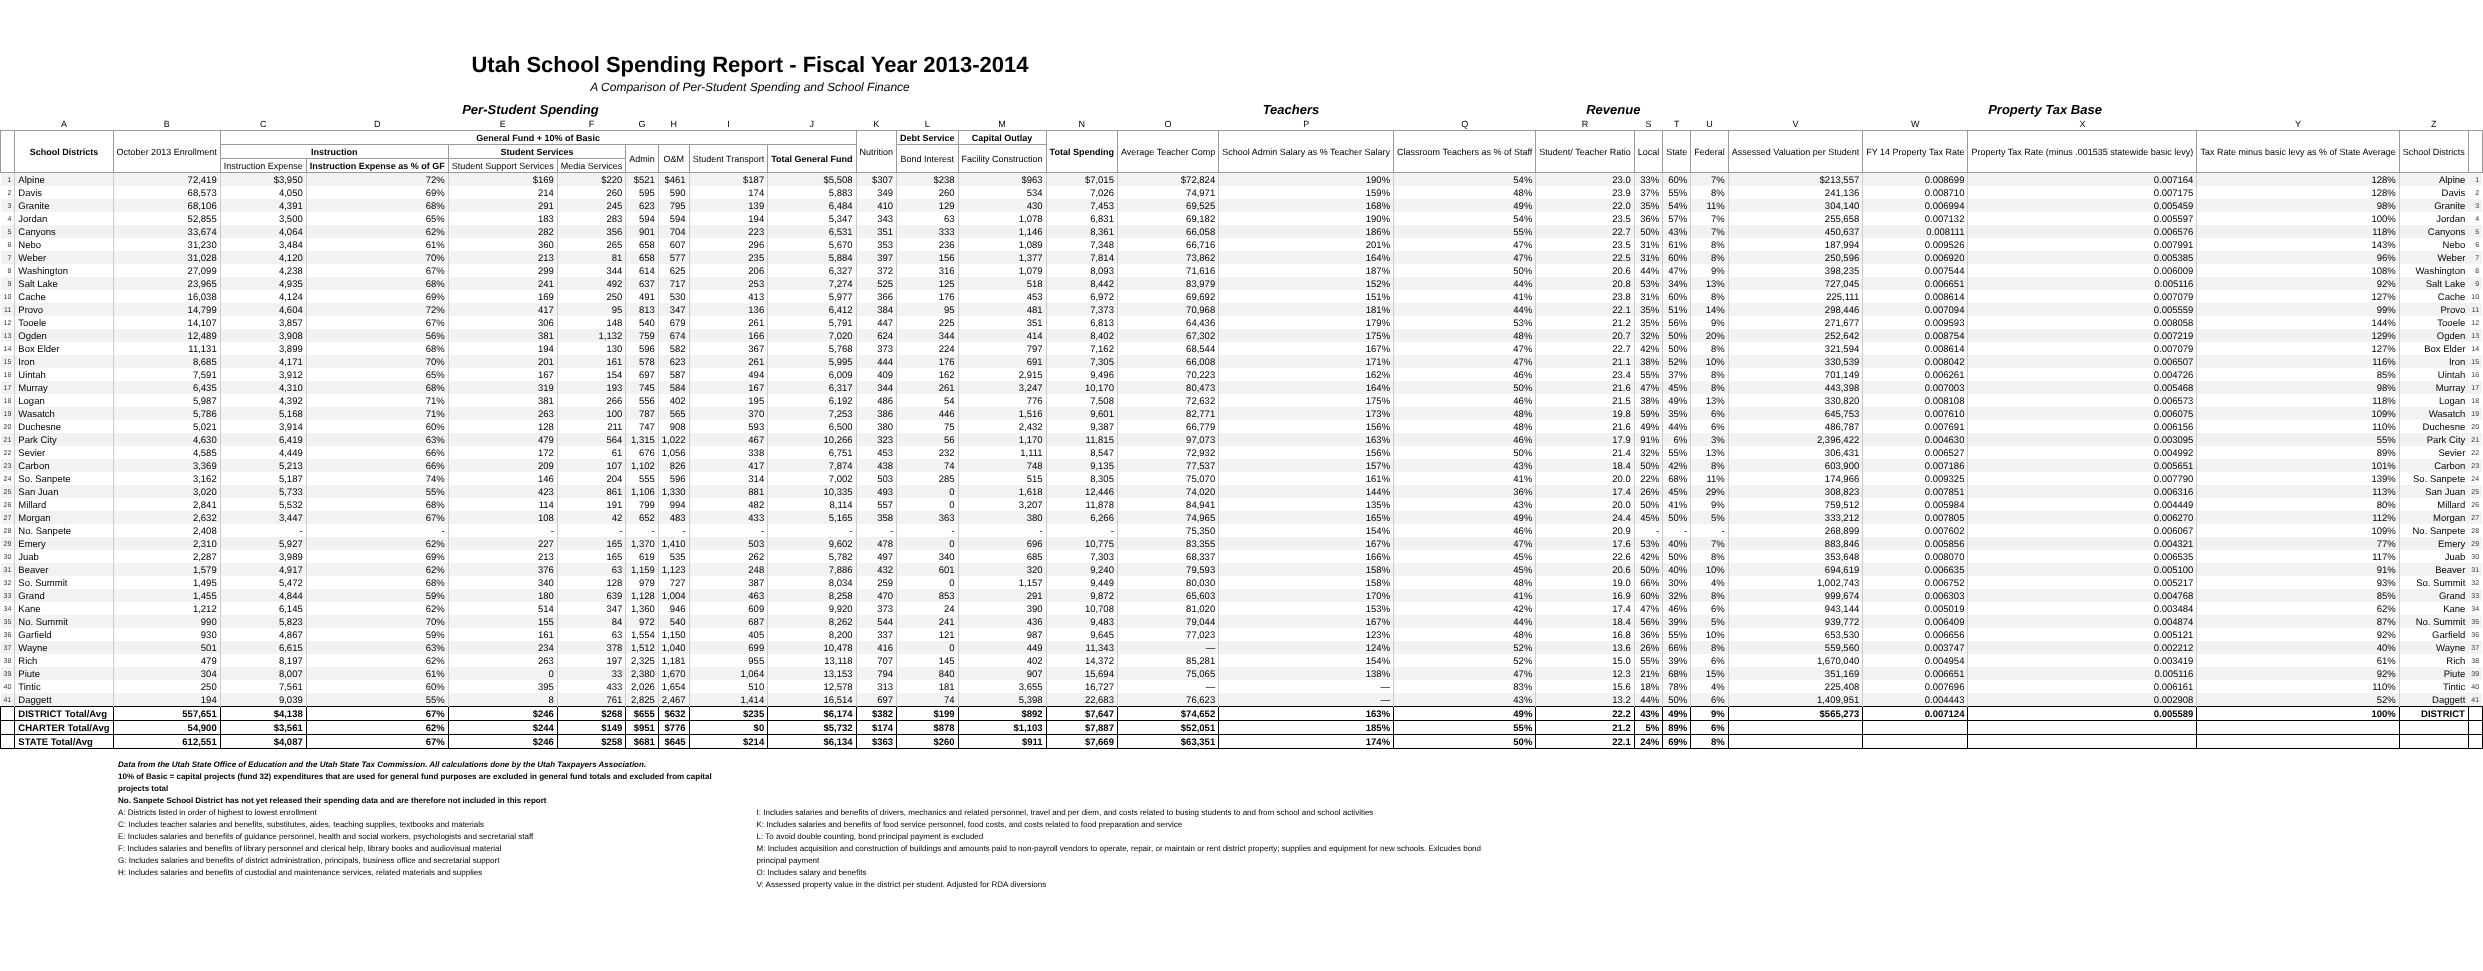Utah School Spending Report - Fiscal Year 2013-2014
A Comparison of Per-Student Spending and School Finance
| | Per-Student Spending | | | | | | | | | | | | | Teachers | | | | Revenue | | | Property Tax Base | | | | | | |
| --- | --- | --- | --- | --- | --- | --- | --- | --- | --- | --- | --- | --- | --- | --- | --- | --- | --- | --- | --- | --- | --- | --- | --- | --- | --- | --- | --- |
| | A | B | C | D | E | F | G | H | I | J | K | L | M | N | O | P | Q | R | S | T | U | V | W | X | Y | Z | |
| | School Districts | October 2013 Enrollment | General Fund + 10% of Basic | | | | | | | | Nutrition | Debt Service | Capital Outlay | Total Spending | Average Teacher Comp | School Admin Salary as % Teacher Salary | Classroom Teachers as % of Staff | Student/ Teacher Ratio | Local | State | Federal | Assessed Valuation per Student | FY 14 Property Tax Rate | Property Tax Rate (minus .001535 statewide basic levy) | Tax Rate minus basic levy as % of State Average | School Districts | |
| | | | Instruction | | Student Services | | Admin | O&M | Student Transport | Total General Fund | | Bond Interest | Facility Construction | | | | | | | | | | | | | | |
| | | | Instruction Expense | Instruction Expense as % of GF | Student Support Services | Media Services | | | | | | | | | | | | | | | | | | | | | |
| 1 | Alpine | 72,419 | $3,950 | 72% | $169 | $220 | $521 | $461 | $187 | $5,508 | $307 | $238 | $963 | $7,015 | $72,824 | 190% | 54% | 23.0 | 33% | 60% | 7% | $213,557 | 0.008699 | 0.007164 | 128% | Alpine | 1 |
| 2 | Davis | 68,573 | 4,050 | 69% | 214 | 260 | 595 | 590 | 174 | 5,883 | 349 | 260 | 534 | 7,026 | 74,971 | 159% | 48% | 23.9 | 37% | 55% | 8% | 241,136 | 0.008710 | 0.007175 | 128% | Davis | 2 |
| 3 | Granite | 68,106 | 4,391 | 68% | 291 | 245 | 623 | 795 | 139 | 6,484 | 410 | 129 | 430 | 7,453 | 69,525 | 168% | 49% | 22.0 | 35% | 54% | 11% | 304,140 | 0.006994 | 0.005459 | 98% | Granite | 3 |
| 4 | Jordan | 52,855 | 3,500 | 65% | 183 | 283 | 594 | 594 | 194 | 5,347 | 343 | 63 | 1,078 | 6,831 | 69,182 | 190% | 54% | 23.5 | 36% | 57% | 7% | 255,658 | 0.007132 | 0.005597 | 100% | Jordan | 4 |
| 5 | Canyons | 33,674 | 4,064 | 62% | 282 | 356 | 901 | 704 | 223 | 6,531 | 351 | 333 | 1,146 | 8,361 | 66,058 | 186% | 55% | 22.7 | 50% | 43% | 7% | 450,637 | 0.008111 | 0.006576 | 118% | Canyons | 5 |
| 6 | Nebo | 31,230 | 3,484 | 61% | 360 | 265 | 658 | 607 | 296 | 5,670 | 353 | 236 | 1,089 | 7,348 | 66,716 | 201% | 47% | 23.5 | 31% | 61% | 8% | 187,994 | 0.009526 | 0.007991 | 143% | Nebo | 6 |
| 7 | Weber | 31,028 | 4,120 | 70% | 213 | 81 | 658 | 577 | 235 | 5,884 | 397 | 156 | 1,377 | 7,814 | 73,862 | 164% | 47% | 22.5 | 31% | 60% | 8% | 250,596 | 0.006920 | 0.005385 | 96% | Weber | 7 |
| 8 | Washington | 27,099 | 4,238 | 67% | 299 | 344 | 614 | 625 | 206 | 6,327 | 372 | 316 | 1,079 | 8,093 | 71,616 | 187% | 50% | 20.6 | 44% | 47% | 9% | 398,235 | 0.007544 | 0.006009 | 108% | Washington | 8 |
| 9 | Salt Lake | 23,965 | 4,935 | 68% | 241 | 492 | 637 | 717 | 253 | 7,274 | 525 | 125 | 518 | 8,442 | 83,979 | 152% | 44% | 20.8 | 53% | 34% | 13% | 727,045 | 0.006651 | 0.005116 | 92% | Salt Lake | 9 |
| 10 | Cache | 16,038 | 4,124 | 69% | 169 | 250 | 491 | 530 | 413 | 5,977 | 366 | 176 | 453 | 6,972 | 69,692 | 151% | 41% | 23.8 | 31% | 60% | 8% | 225,111 | 0.008614 | 0.007079 | 127% | Cache | 10 |
| 11 | Provo | 14,799 | 4,604 | 72% | 417 | 95 | 813 | 347 | 136 | 6,412 | 384 | 95 | 481 | 7,373 | 70,968 | 181% | 44% | 22.1 | 35% | 51% | 14% | 298,446 | 0.007094 | 0.005559 | 99% | Provo | 11 |
| 12 | Tooele | 14,107 | 3,857 | 67% | 306 | 148 | 540 | 679 | 261 | 5,791 | 447 | 225 | 351 | 6,813 | 64,436 | 179% | 53% | 21.2 | 35% | 56% | 9% | 271,677 | 0.009593 | 0.008058 | 144% | Tooele | 12 |
| 13 | Ogden | 12,489 | 3,908 | 56% | 381 | 1,132 | 759 | 674 | 166 | 7,020 | 624 | 344 | 414 | 8,402 | 67,302 | 175% | 48% | 20.7 | 32% | 50% | 20% | 252,642 | 0.008754 | 0.007219 | 129% | Ogden | 13 |
| 14 | Box Elder | 11,131 | 3,899 | 68% | 194 | 130 | 596 | 582 | 367 | 5,768 | 373 | 224 | 797 | 7,162 | 68,544 | 167% | 47% | 22.7 | 42% | 50% | 8% | 321,594 | 0.008614 | 0.007079 | 127% | Box Elder | 14 |
| 15 | Iron | 8,685 | 4,171 | 70% | 201 | 161 | 578 | 623 | 261 | 5,995 | 444 | 176 | 691 | 7,305 | 66,008 | 171% | 47% | 21.1 | 38% | 52% | 10% | 330,539 | 0.008042 | 0.006507 | 116% | Iron | 15 |
| 16 | Uintah | 7,591 | 3,912 | 65% | 167 | 154 | 697 | 587 | 494 | 6,009 | 409 | 162 | 2,915 | 9,496 | 70,223 | 162% | 46% | 23.4 | 55% | 37% | 8% | 701,149 | 0.006261 | 0.004726 | 85% | Uintah | 16 |
| 17 | Murray | 6,435 | 4,310 | 68% | 319 | 193 | 745 | 584 | 167 | 6,317 | 344 | 261 | 3,247 | 10,170 | 80,473 | 164% | 50% | 21.6 | 47% | 45% | 8% | 443,398 | 0.007003 | 0.005468 | 98% | Murray | 17 |
| 18 | Logan | 5,987 | 4,392 | 71% | 381 | 266 | 556 | 402 | 195 | 6,192 | 486 | 54 | 776 | 7,508 | 72,632 | 175% | 46% | 21.5 | 38% | 49% | 13% | 330,820 | 0.008108 | 0.006573 | 118% | Logan | 18 |
| 19 | Wasatch | 5,786 | 5,168 | 71% | 263 | 100 | 787 | 565 | 370 | 7,253 | 386 | 446 | 1,516 | 9,601 | 82,771 | 173% | 48% | 19.8 | 59% | 35% | 6% | 645,753 | 0.007610 | 0.006075 | 109% | Wasatch | 19 |
| 20 | Duchesne | 5,021 | 3,914 | 60% | 128 | 211 | 747 | 908 | 593 | 6,500 | 380 | 75 | 2,432 | 9,387 | 66,779 | 156% | 48% | 21.6 | 49% | 44% | 6% | 486,787 | 0.007691 | 0.006156 | 110% | Duchesne | 20 |
| 21 | Park City | 4,630 | 6,419 | 63% | 479 | 564 | 1,315 | 1,022 | 467 | 10,266 | 323 | 56 | 1,170 | 11,815 | 97,073 | 163% | 46% | 17.9 | 91% | 6% | 3% | 2,396,422 | 0.004630 | 0.003095 | 55% | Park City | 21 |
| 22 | Sevier | 4,585 | 4,449 | 66% | 172 | 61 | 676 | 1,056 | 338 | 6,751 | 453 | 232 | 1,111 | 8,547 | 72,932 | 156% | 50% | 21.4 | 32% | 55% | 13% | 306,431 | 0.006527 | 0.004992 | 89% | Sevier | 22 |
| 23 | Carbon | 3,369 | 5,213 | 66% | 209 | 107 | 1,102 | 826 | 417 | 7,874 | 438 | 74 | 748 | 9,135 | 77,537 | 157% | 43% | 18.4 | 50% | 42% | 8% | 603,900 | 0.007186 | 0.005651 | 101% | Carbon | 23 |
| 24 | So. Sanpete | 3,162 | 5,187 | 74% | 146 | 204 | 555 | 596 | 314 | 7,002 | 503 | 285 | 515 | 8,305 | 75,070 | 161% | 41% | 20.0 | 22% | 68% | 11% | 174,966 | 0.009325 | 0.007790 | 139% | So. Sanpete | 24 |
| 25 | San Juan | 3,020 | 5,733 | 55% | 423 | 861 | 1,106 | 1,330 | 881 | 10,335 | 493 | 0 | 1,618 | 12,446 | 74,020 | 144% | 36% | 17.4 | 26% | 45% | 29% | 308,823 | 0.007851 | 0.006316 | 113% | San Juan | 25 |
| 26 | Millard | 2,841 | 5,532 | 68% | 114 | 191 | 799 | 994 | 482 | 8,114 | 557 | 0 | 3,207 | 11,878 | 84,941 | 135% | 43% | 20.0 | 50% | 41% | 9% | 759,512 | 0.005984 | 0.004449 | 80% | Millard | 26 |
| 27 | Morgan | 2,632 | 3,447 | 67% | 108 | 42 | 652 | 483 | 433 | 5,165 | 358 | 363 | 380 | 6,266 | 74,965 | 165% | 49% | 24.4 | 45% | 50% | 5% | 333,212 | 0.007805 | 0.006270 | 112% | Morgan | 27 |
| 28 | No. Sanpete | 2,408 | - | - | - | - | - | - | - | - | - | - | - | - | 75,350 | 154% | 46% | 20.9 | - | - | - | 268,899 | 0.007602 | 0.006067 | 109% | No. Sanpete | 28 |
| 29 | Emery | 2,310 | 5,927 | 62% | 227 | 165 | 1,370 | 1,410 | 503 | 9,602 | 478 | 0 | 696 | 10,775 | 83,355 | 167% | 47% | 17.6 | 53% | 40% | 7% | 883,846 | 0.005856 | 0.004321 | 77% | Emery | 29 |
| 30 | Juab | 2,287 | 3,989 | 69% | 213 | 165 | 619 | 535 | 262 | 5,782 | 497 | 340 | 685 | 7,303 | 68,337 | 166% | 45% | 22.6 | 42% | 50% | 8% | 353,648 | 0.008070 | 0.006535 | 117% | Juab | 30 |
| 31 | Beaver | 1,579 | 4,917 | 62% | 376 | 63 | 1,159 | 1,123 | 248 | 7,886 | 432 | 601 | 320 | 9,240 | 79,593 | 158% | 45% | 20.6 | 50% | 40% | 10% | 694,619 | 0.006635 | 0.005100 | 91% | Beaver | 31 |
| 32 | So. Summit | 1,495 | 5,472 | 68% | 340 | 128 | 979 | 727 | 387 | 8,034 | 259 | 0 | 1,157 | 9,449 | 80,030 | 158% | 48% | 19.0 | 66% | 30% | 4% | 1,002,743 | 0.006752 | 0.005217 | 93% | So. Summit | 32 |
| 33 | Grand | 1,455 | 4,844 | 59% | 180 | 639 | 1,128 | 1,004 | 463 | 8,258 | 470 | 853 | 291 | 9,872 | 65,603 | 170% | 41% | 16.9 | 60% | 32% | 8% | 999,674 | 0.006303 | 0.004768 | 85% | Grand | 33 |
| 34 | Kane | 1,212 | 6,145 | 62% | 514 | 347 | 1,360 | 946 | 609 | 9,920 | 373 | 24 | 390 | 10,708 | 81,020 | 153% | 42% | 17.4 | 47% | 46% | 6% | 943,144 | 0.005019 | 0.003484 | 62% | Kane | 34 |
| 35 | No. Summit | 990 | 5,823 | 70% | 155 | 84 | 972 | 540 | 687 | 8,262 | 544 | 241 | 436 | 9,483 | 79,044 | 167% | 44% | 18.4 | 56% | 39% | 5% | 939,772 | 0.006409 | 0.004874 | 87% | No. Summit | 35 |
| 36 | Garfield | 930 | 4,867 | 59% | 161 | 63 | 1,554 | 1,150 | 405 | 8,200 | 337 | 121 | 987 | 9,645 | 77,023 | 123% | 48% | 16.8 | 36% | 55% | 10% | 653,530 | 0.006656 | 0.005121 | 92% | Garfield | 36 |
| 37 | Wayne | 501 | 6,615 | 63% | 234 | 378 | 1,512 | 1,040 | 699 | 10,478 | 416 | 0 | 449 | 11,343 | — | 124% | 52% | 13.6 | 26% | 66% | 8% | 559,560 | 0.003747 | 0.002212 | 40% | Wayne | 37 |
| 38 | Rich | 479 | 8,197 | 62% | 263 | 197 | 2,325 | 1,181 | 955 | 13,118 | 707 | 145 | 402 | 14,372 | 85,281 | 154% | 52% | 15.0 | 55% | 39% | 6% | 1,670,040 | 0.004954 | 0.003419 | 61% | Rich | 38 |
| 39 | Piute | 304 | 8,007 | 61% | 0 | 33 | 2,380 | 1,670 | 1,064 | 13,153 | 794 | 840 | 907 | 15,694 | 75,065 | 138% | 47% | 12.3 | 21% | 68% | 15% | 351,169 | 0.006651 | 0.005116 | 92% | Piute | 39 |
| 40 | Tintic | 250 | 7,561 | 60% | 395 | 433 | 2,026 | 1,654 | 510 | 12,578 | 313 | 181 | 3,655 | 16,727 | — | — | 83% | 15.6 | 18% | 78% | 4% | 225,408 | 0.007696 | 0.006161 | 110% | Tintic | 40 |
| 41 | Daggett | 194 | 9,039 | 55% | 8 | 761 | 2,825 | 2,467 | 1,414 | 16,514 | 697 | 74 | 5,398 | 22,683 | 76,623 | — | 43% | 13.2 | 44% | 50% | 6% | 1,409,951 | 0.004443 | 0.002908 | 52% | Daggett | 41 |
| | DISTRICT Total/Avg | 557,651 | $4,138 | 67% | $246 | $268 | $655 | $632 | $235 | $6,174 | $382 | $199 | $892 | $7,647 | $74,652 | 163% | 49% | 22.2 | 43% | 49% | 9% | $565,273 | 0.007124 | 0.005589 | 100% | DISTRICT | |
| | CHARTER Total/Avg | 54,900 | $3,561 | 62% | $244 | $149 | $951 | $776 | $0 | $5,732 | $174 | $878 | $1,103 | $7,887 | $52,051 | 185% | 55% | 21.2 | 5% | 89% | 6% | | | | | | |
| | STATE Total/Avg | 612,551 | $4,087 | 67% | $246 | $258 | $681 | $645 | $214 | $6,134 | $363 | $260 | $911 | $7,669 | $63,351 | 174% | 50% | 22.1 | 24% | 69% | 8% | | | | | | |
Data from the Utah State Office of Education and the Utah State Tax Commission. All calculations done by the Utah Taxpayers Association.
10% of Basic = capital projects (fund 32) expenditures that are used for general fund purposes are excluded in general fund totals and excluded from capital projects total
No. Sanpete School District has not yet released their spending data and are therefore not included in this report
A: Districts listed in order of highest to lowest enrollment
C: Includes teacher salaries and benefits, substitutes, aides, teaching supplies, textbooks and materials
E: Includes salaries and benefits of guidance personnel, health and social workers, psychologists and secretarial staff
F: Includes salaries and benefits of library personnel and clerical help, library books and audiovisual material
G: Includes salaries and benefits of district administration, principals, business office and secretarial support
H: Includes salaries and benefits of custodial and maintenance services, related materials and supplies
I: Includes salaries and benefits of drivers, mechanics and related personnel, travel and per diem, and costs related to busing students to and from school and school activities
K: Includes salaries and benefits of food service personnel, food costs, and costs related to food preparation and service
L: To avoid double counting, bond principal payment is excluded
M: Includes acquisition and construction of buildings and amounts paid to non-payroll vendors to operate, repair, or maintain or rent district property; supplies and equipment for new schools. Exlcudes bond principal payment
O: Includes salary and benefits
V: Assessed property value in the district per student. Adjusted for RDA diversions